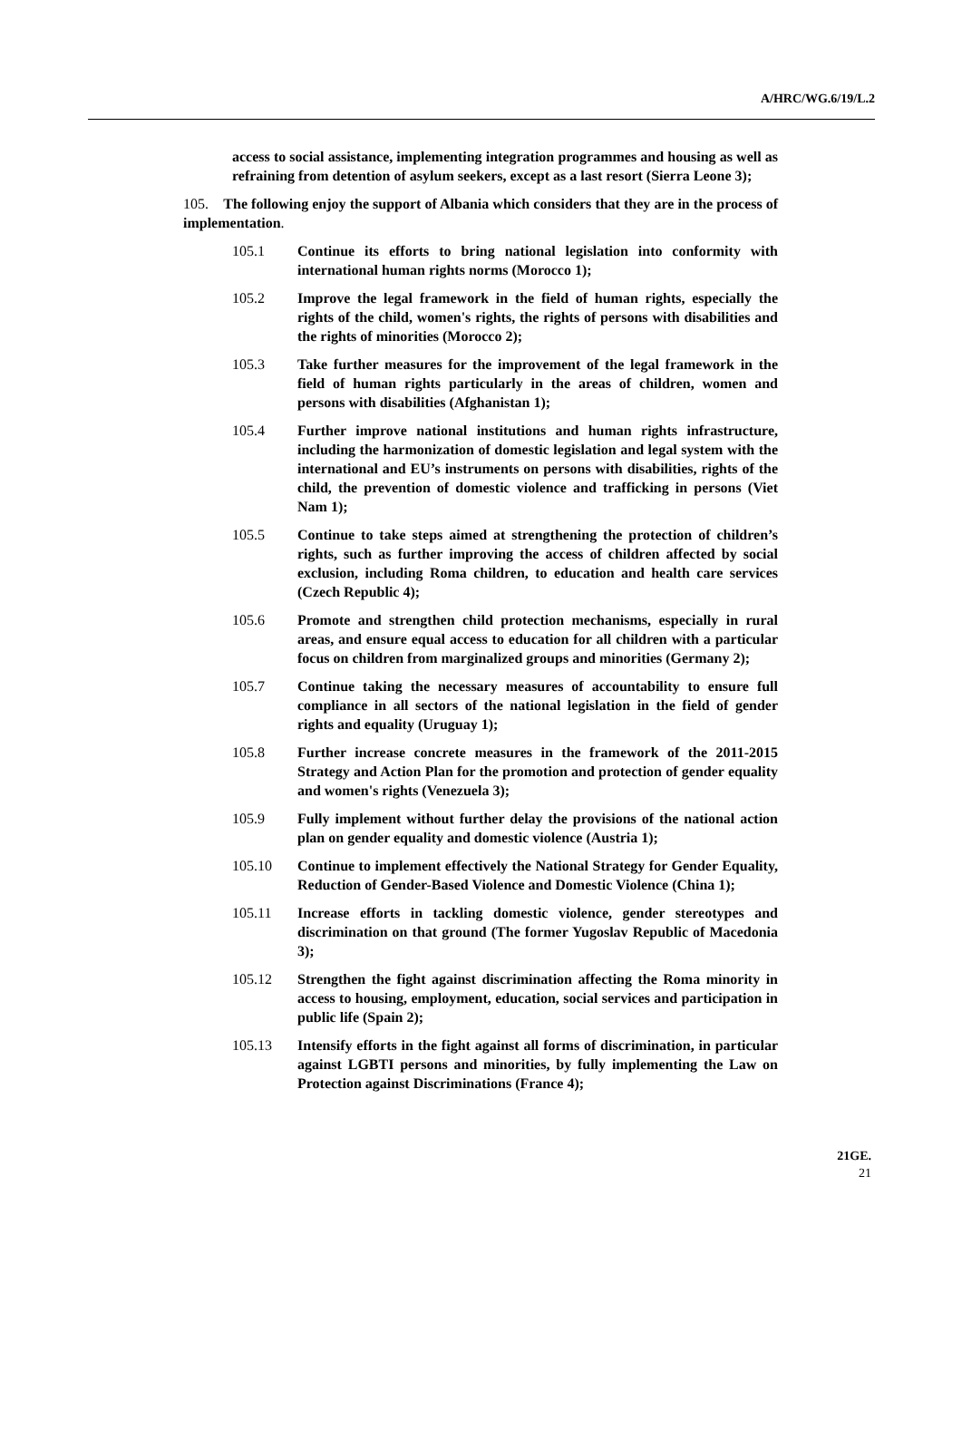A/HRC/WG.6/19/L.2
access to social assistance, implementing integration programmes and housing as well as refraining from detention of asylum seekers, except as a last resort (Sierra Leone 3);
105. The following enjoy the support of Albania which considers that they are in the process of implementation.
105.1 Continue its efforts to bring national legislation into conformity with international human rights norms (Morocco 1);
105.2 Improve the legal framework in the field of human rights, especially the rights of the child, women's rights, the rights of persons with disabilities and the rights of minorities (Morocco 2);
105.3 Take further measures for the improvement of the legal framework in the field of human rights particularly in the areas of children, women and persons with disabilities (Afghanistan 1);
105.4 Further improve national institutions and human rights infrastructure, including the harmonization of domestic legislation and legal system with the international and EU’s instruments on persons with disabilities, rights of the child, the prevention of domestic violence and trafficking in persons (Viet Nam 1);
105.5 Continue to take steps aimed at strengthening the protection of children’s rights, such as further improving the access of children affected by social exclusion, including Roma children, to education and health care services (Czech Republic 4);
105.6 Promote and strengthen child protection mechanisms, especially in rural areas, and ensure equal access to education for all children with a particular focus on children from marginalized groups and minorities (Germany 2);
105.7 Continue taking the necessary measures of accountability to ensure full compliance in all sectors of the national legislation in the field of gender rights and equality (Uruguay 1);
105.8 Further increase concrete measures in the framework of the 2011-2015 Strategy and Action Plan for the promotion and protection of gender equality and women's rights (Venezuela 3);
105.9 Fully implement without further delay the provisions of the national action plan on gender equality and domestic violence (Austria 1);
105.10 Continue to implement effectively the National Strategy for Gender Equality, Reduction of Gender-Based Violence and Domestic Violence (China 1);
105.11 Increase efforts in tackling domestic violence, gender stereotypes and discrimination on that ground (The former Yugoslav Republic of Macedonia 3);
105.12 Strengthen the fight against discrimination affecting the Roma minority in access to housing, employment, education, social services and participation in public life (Spain 2);
105.13 Intensify efforts in the fight against all forms of discrimination, in particular against LGBTI persons and minorities, by fully implementing the Law on Protection against Discriminations (France 4);
21GE.
21